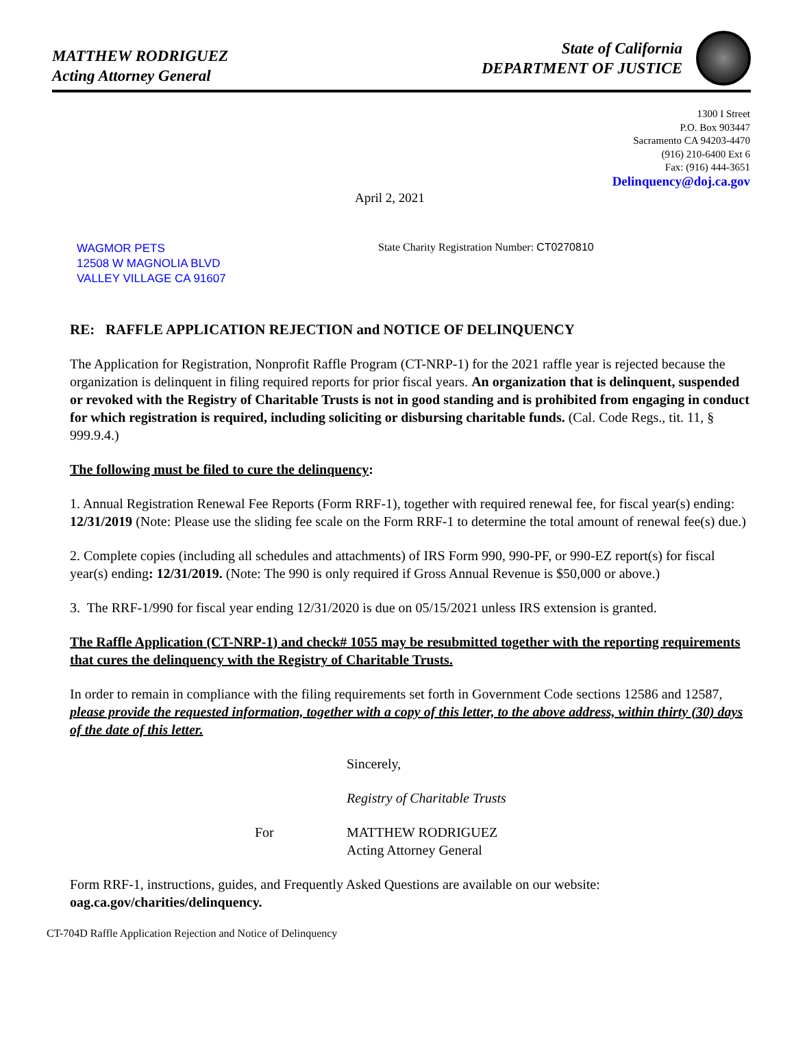MATTHEW RODRIGUEZ
Acting Attorney General
State of California
DEPARTMENT OF JUSTICE
1300 I Street
P.O. Box 903447
Sacramento CA 94203-4470
(916) 210-6400 Ext 6
Fax: (916) 444-3651
Delinquency@doj.ca.gov
April 2, 2021
WAGMOR PETS
12508 W MAGNOLIA BLVD
VALLEY VILLAGE CA 91607
State Charity Registration Number: CT0270810
RE: RAFFLE APPLICATION REJECTION and NOTICE OF DELINQUENCY
The Application for Registration, Nonprofit Raffle Program (CT-NRP-1) for the 2021 raffle year is rejected because the organization is delinquent in filing required reports for prior fiscal years. An organization that is delinquent, suspended or revoked with the Registry of Charitable Trusts is not in good standing and is prohibited from engaging in conduct for which registration is required, including soliciting or disbursing charitable funds. (Cal. Code Regs., tit. 11, § 999.9.4.)
The following must be filed to cure the delinquency:
1. Annual Registration Renewal Fee Reports (Form RRF-1), together with required renewal fee, for fiscal year(s) ending: 12/31/2019 (Note: Please use the sliding fee scale on the Form RRF-1 to determine the total amount of renewal fee(s) due.)
2. Complete copies (including all schedules and attachments) of IRS Form 990, 990-PF, or 990-EZ report(s) for fiscal year(s) ending: 12/31/2019. (Note: The 990 is only required if Gross Annual Revenue is $50,000 or above.)
3. The RRF-1/990 for fiscal year ending 12/31/2020 is due on 05/15/2021 unless IRS extension is granted.
The Raffle Application (CT-NRP-1) and check# 1055 may be resubmitted together with the reporting requirements that cures the delinquency with the Registry of Charitable Trusts.
In order to remain in compliance with the filing requirements set forth in Government Code sections 12586 and 12587, please provide the requested information, together with a copy of this letter, to the above address, within thirty (30) days of the date of this letter.
Sincerely,
Registry of Charitable Trusts
For MATTHEW RODRIGUEZ
Acting Attorney General
Form RRF-1, instructions, guides, and Frequently Asked Questions are available on our website: oag.ca.gov/charities/delinquency.
CT-704D Raffle Application Rejection and Notice of Delinquency